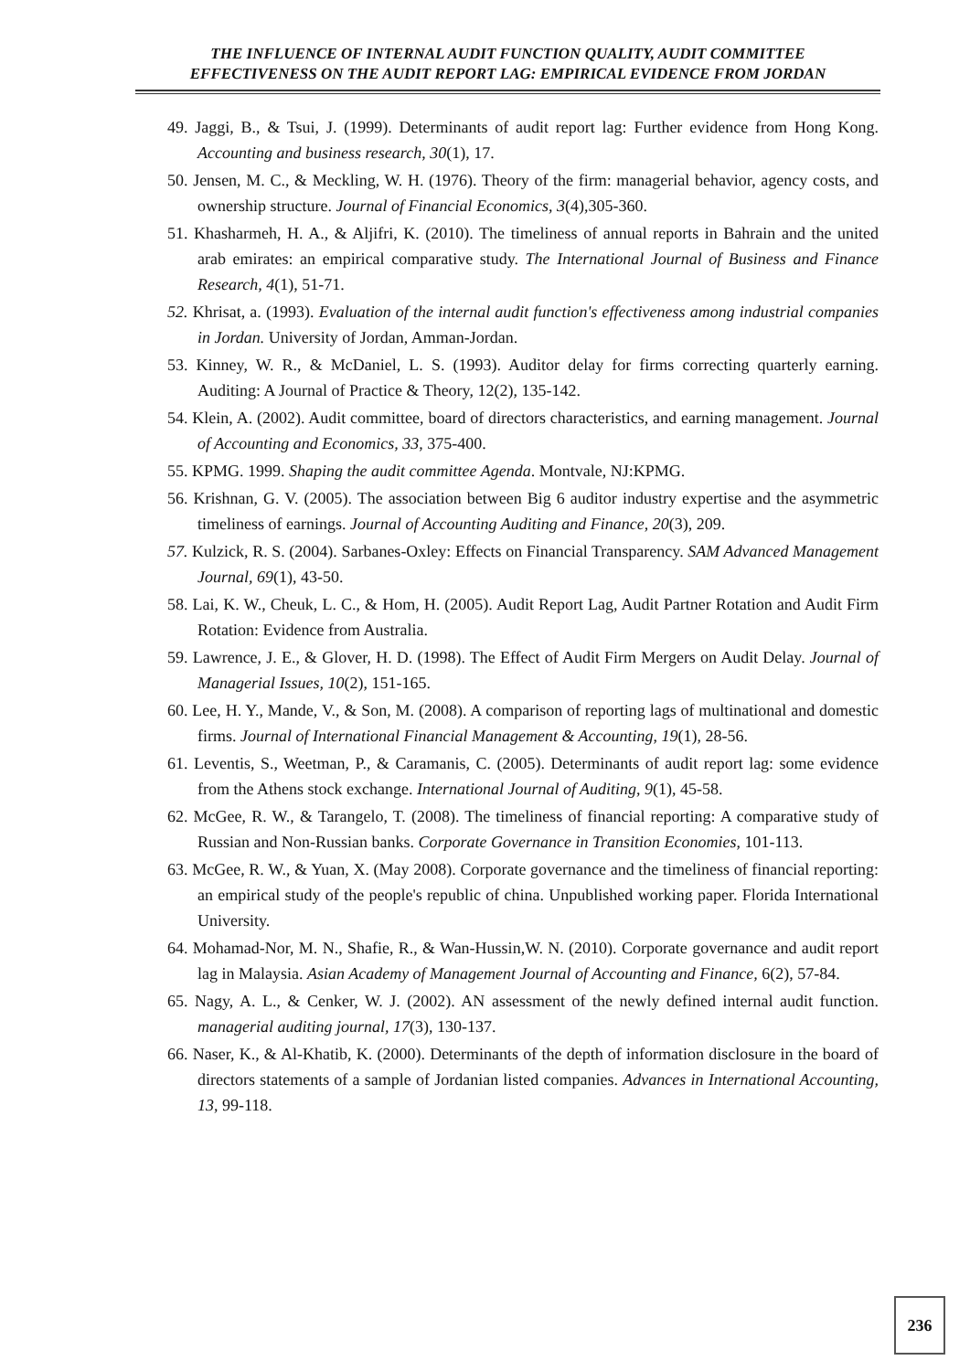THE INFLUENCE OF INTERNAL AUDIT FUNCTION QUALITY, AUDIT COMMITTEE
EFFECTIVENESS ON THE AUDIT REPORT LAG: EMPIRICAL EVIDENCE FROM JORDAN
49. Jaggi, B., & Tsui, J. (1999). Determinants of audit report lag: Further evidence from Hong Kong. Accounting and business research, 30(1), 17.
50. Jensen, M. C., & Meckling, W. H. (1976). Theory of the firm: managerial behavior, agency costs, and ownership structure. Journal of Financial Economics, 3(4),305-360.
51. Khasharmeh, H. A., & Aljifri, K. (2010). The timeliness of annual reports in Bahrain and the united arab emirates: an empirical comparative study. The International Journal of Business and Finance Research, 4(1), 51-71.
52. Khrisat, a. (1993). Evaluation of the internal audit function's effectiveness among industrial companies in Jordan. University of Jordan, Amman-Jordan.
53. Kinney, W. R., & McDaniel, L. S. (1993). Auditor delay for firms correcting quarterly earning. Auditing: A Journal of Practice & Theory, 12(2), 135-142.
54. Klein, A. (2002). Audit committee, board of directors characteristics, and earning management. Journal of Accounting and Economics, 33, 375-400.
55. KPMG. 1999. Shaping the audit committee Agenda. Montvale, NJ:KPMG.
56. Krishnan, G. V. (2005). The association between Big 6 auditor industry expertise and the asymmetric timeliness of earnings. Journal of Accounting Auditing and Finance, 20(3), 209.
57. Kulzick, R. S. (2004). Sarbanes-Oxley: Effects on Financial Transparency. SAM Advanced Management Journal, 69(1), 43-50.
58. Lai, K. W., Cheuk, L. C., & Hom, H. (2005). Audit Report Lag, Audit Partner Rotation and Audit Firm Rotation: Evidence from Australia.
59. Lawrence, J. E., & Glover, H. D. (1998). The Effect of Audit Firm Mergers on Audit Delay. Journal of Managerial Issues, 10(2), 151-165.
60. Lee, H. Y., Mande, V., & Son, M. (2008). A comparison of reporting lags of multinational and domestic firms. Journal of International Financial Management & Accounting, 19(1), 28-56.
61. Leventis, S., Weetman, P., & Caramanis, C. (2005). Determinants of audit report lag: some evidence from the Athens stock exchange. International Journal of Auditing, 9(1), 45-58.
62. McGee, R. W., & Tarangelo, T. (2008). The timeliness of financial reporting: A comparative study of Russian and Non-Russian banks. Corporate Governance in Transition Economies, 101-113.
63. McGee, R. W., & Yuan, X. (May 2008). Corporate governance and the timeliness of financial reporting: an empirical study of the people's republic of china. Unpublished working paper. Florida International University.
64. Mohamad-Nor, M. N., Shafie, R., & Wan-Hussin,W. N. (2010). Corporate governance and audit report lag in Malaysia. Asian Academy of Management Journal of Accounting and Finance, 6(2), 57-84.
65. Nagy, A. L., & Cenker, W. J. (2002). AN assessment of the newly defined internal audit function. managerial auditing journal, 17(3), 130-137.
66. Naser, K., & Al-Khatib, K. (2000). Determinants of the depth of information disclosure in the board of directors statements of a sample of Jordanian listed companies. Advances in International Accounting, 13, 99-118.
236